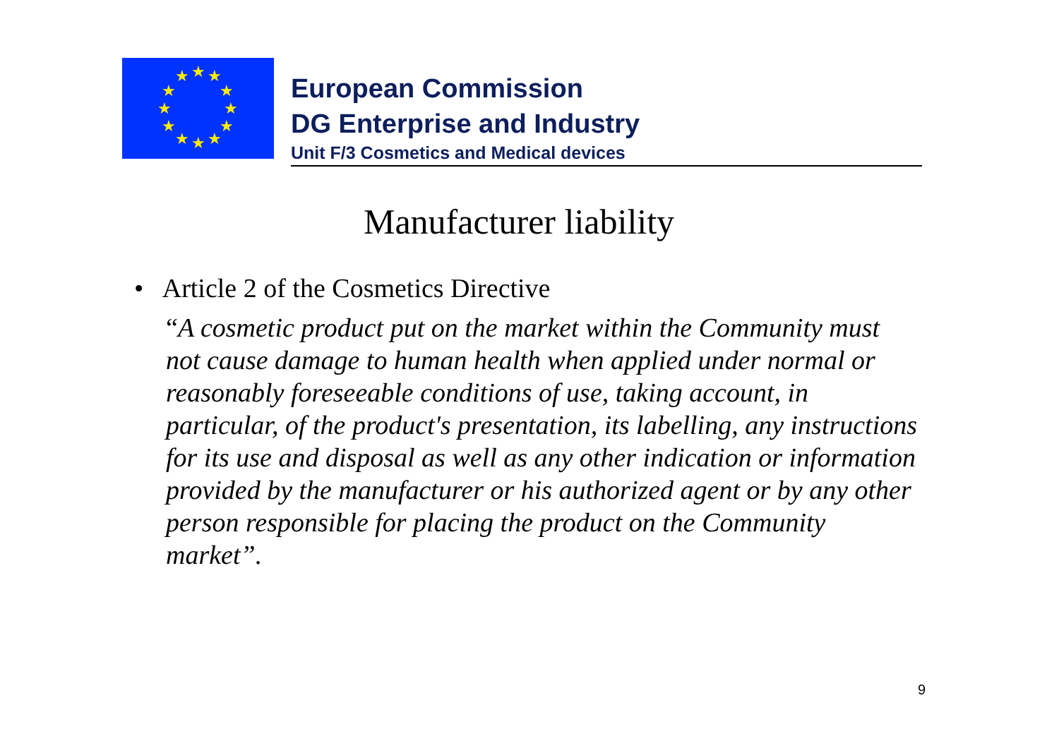★
★
★
★
★
★
★
★
★
★
★
★
European Commission
DG Enterprise and Industry
Unit F/3 Cosmetics and Medical devices
Manufacturer liability
• Article 2 of the Cosmetics Directive
“A cosmetic product put on the market within the Community must not cause damage to human health when applied under normal or reasonably foreseeable conditions of use, taking account, in particular, of the product's presentation, its labelling, any instructions for its use and disposal as well as any other indication or information provided by the manufacturer or his authorized agent or by any other person responsible for placing the product on the Community market”.
9